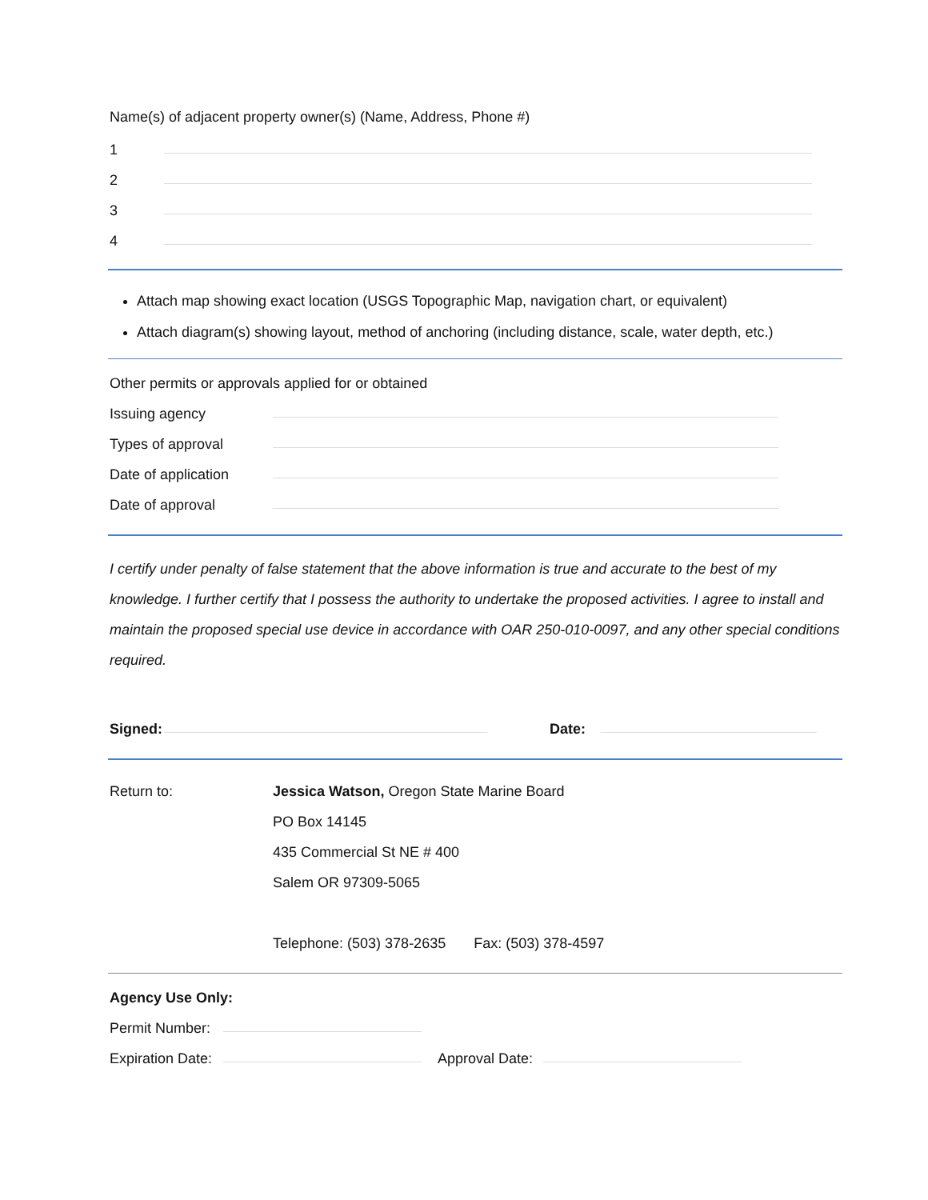Name(s) of adjacent property owner(s) (Name, Address, Phone #)
1
2
3
4
Attach map showing exact location (USGS Topographic Map, navigation chart, or equivalent)
Attach diagram(s) showing layout, method of anchoring (including distance, scale, water depth, etc.)
Other permits or approvals applied for or obtained
Issuing agency
Types of approval
Date of application
Date of approval
I certify under penalty of false statement that the above information is true and accurate to the best of my knowledge. I further certify that I possess the authority to undertake the proposed activities. I agree to install and maintain the proposed special use device in accordance with OAR 250-010-0097, and any other special conditions required.
Signed:
Date:
Return to: Jessica Watson, Oregon State Marine Board
PO Box 14145
435 Commercial St NE # 400
Salem OR 97309-5065
Telephone: (503) 378-2635 Fax: (503) 378-4597
Agency Use Only:
Permit Number:
Expiration Date:
Approval Date: